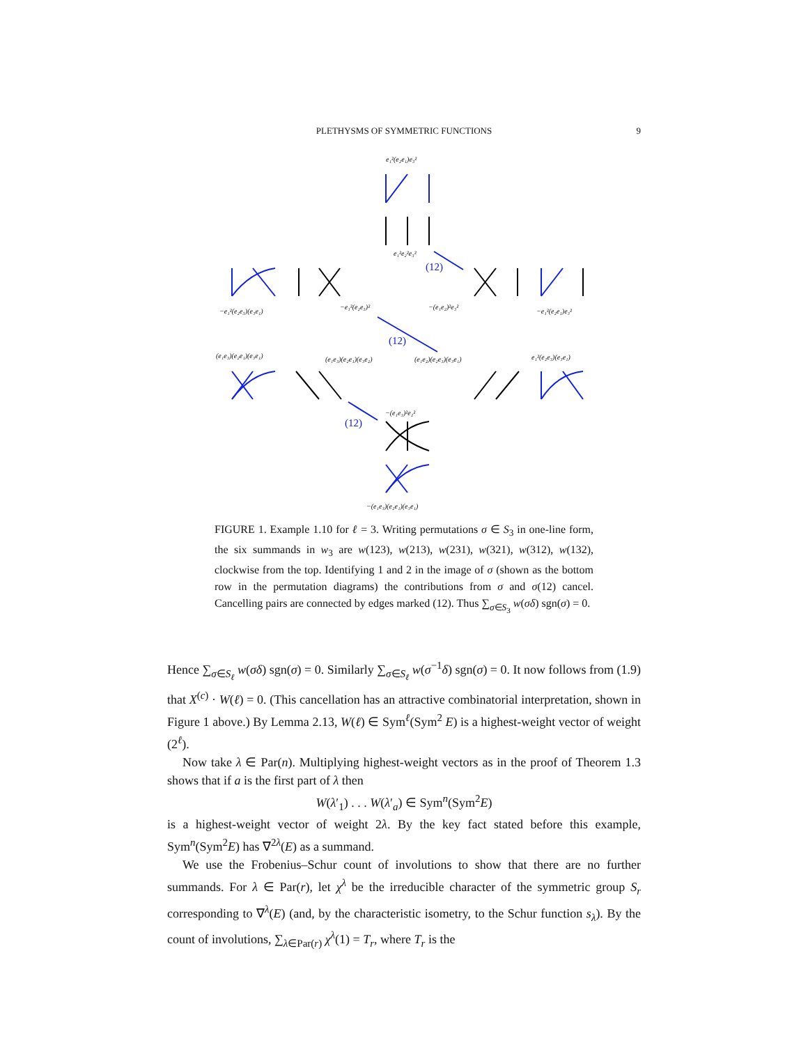PLETHYSMS OF SYMMETRIC FUNCTIONS
9
e₁²(e₂e₁)e₃²
e₁²e₂²e₃²
(12)
−e₁²(e₂e₃)(e₃e₁)
−e₁²(e₂e₃)² −(e₁e₂)²e₃²
−e₁²(e₂e₁)e₃²
(12)
(e₁e₃)(e₂e₁)(e₃e₁) (e₁e₃)(e₂e₁)(e₃e₂) (e₁e₂)(e₂e₃)(e₃e₁) e₁²(e₂e₃)(e₃e₁)
−(e₁e₃)²e₂²
(12)
−(e₁e₃)(e₂e₁)(e₃e₁)
FIGURE 1. Example 1.10 for ℓ = 3. Writing permutations σ ∈ S<sub>3</sub> in one-line form, the six summands in w<sub>3</sub> are w(123), w(213), w(231), w(321), w(312), w(132), clockwise from the top. Identifying 1 and 2 in the image of σ (shown as the bottom row in the permutation diagrams) the contributions from σ and σ(12) cancel. Cancelling pairs are connected by edges marked (12). Thus ∑<sub>σ∈S<sub>3</sub></sub> w(σδ) sgn(σ) = 0.
Hence ∑<sub>σ∈S<sub>ℓ</sub></sub> w(σδ) sgn(σ) = 0. Similarly ∑<sub>σ∈S<sub>ℓ</sub></sub> w(σ<sup>−1</sup>δ) sgn(σ) = 0. It now follows from (1.9) that X<sup>(c)</sup> · W(ℓ) = 0. (This cancellation has an attractive combinatorial interpretation, shown in Figure 1 above.) By Lemma 2.13, W(ℓ) ∈ Sym<sup>ℓ</sup>(Sym<sup>2</sup> E) is a highest-weight vector of weight (2<sup>ℓ</sup>).
Now take λ ∈ Par(n). Multiplying highest-weight vectors as in the proof of Theorem 1.3 shows that if a is the first part of λ then
W(λ′<sub>1</sub>) . . . W(λ′<sub>a</sub>) ∈ Sym<sup>n</sup>(Sym<sup>2</sup>E)
is a highest-weight vector of weight 2λ. By the key fact stated before this example, Sym<sup>n</sup>(Sym<sup>2</sup>E) has ∇<sup>2λ</sup>(E) as a summand.
We use the Frobenius–Schur count of involutions to show that there are no further summands. For λ ∈ Par(r), let χ<sup>λ</sup> be the irreducible character of the symmetric group S<sub>r</sub> corresponding to ∇<sup>λ</sup>(E) (and, by the characteristic isometry, to the Schur function s<sub>λ</sub>). By the count of involutions, ∑<sub>λ∈Par(r)</sub> χ<sup>λ</sup>(1) = T<sub>r</sub>, where T<sub>r</sub> is the